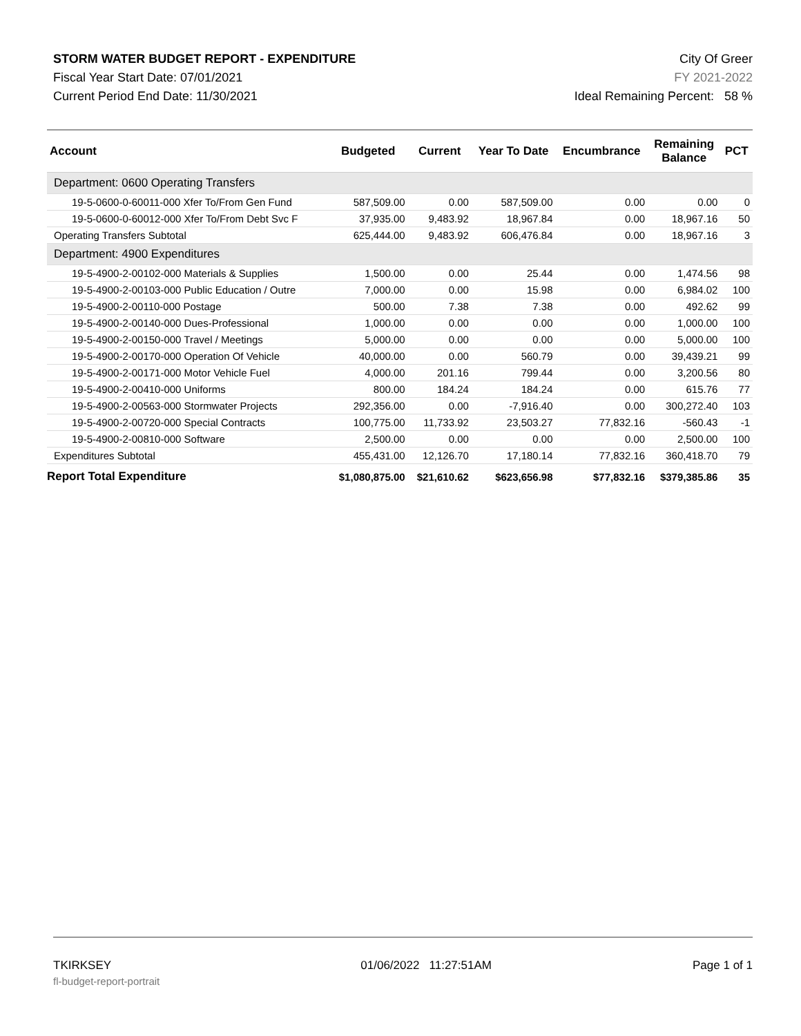STORM WATER BUDGET REPORT - EXPENDITURE
Fiscal Year Start Date: 07/01/2021
Current Period End Date: 11/30/2021
City Of Greer
FY 2021-2022
Ideal Remaining Percent: 58 %
| Account | Budgeted | Current | Year To Date | Encumbrance | Remaining Balance | PCT |
| --- | --- | --- | --- | --- | --- | --- |
| Department: 0600 Operating Transfers | | | | | | |
| 19-5-0600-0-60011-000 Xfer To/From Gen Fund | 587,509.00 | 0.00 | 587,509.00 | 0.00 | 0.00 | 0 |
| 19-5-0600-0-60012-000 Xfer To/From Debt Svc F | 37,935.00 | 9,483.92 | 18,967.84 | 0.00 | 18,967.16 | 50 |
| Operating Transfers Subtotal | 625,444.00 | 9,483.92 | 606,476.84 | 0.00 | 18,967.16 | 3 |
| Department: 4900 Expenditures | | | | | | |
| 19-5-4900-2-00102-000 Materials & Supplies | 1,500.00 | 0.00 | 25.44 | 0.00 | 1,474.56 | 98 |
| 19-5-4900-2-00103-000 Public Education / Outre | 7,000.00 | 0.00 | 15.98 | 0.00 | 6,984.02 | 100 |
| 19-5-4900-2-00110-000 Postage | 500.00 | 7.38 | 7.38 | 0.00 | 492.62 | 99 |
| 19-5-4900-2-00140-000 Dues-Professional | 1,000.00 | 0.00 | 0.00 | 0.00 | 1,000.00 | 100 |
| 19-5-4900-2-00150-000 Travel / Meetings | 5,000.00 | 0.00 | 0.00 | 0.00 | 5,000.00 | 100 |
| 19-5-4900-2-00170-000 Operation Of Vehicle | 40,000.00 | 0.00 | 560.79 | 0.00 | 39,439.21 | 99 |
| 19-5-4900-2-00171-000 Motor Vehicle Fuel | 4,000.00 | 201.16 | 799.44 | 0.00 | 3,200.56 | 80 |
| 19-5-4900-2-00410-000 Uniforms | 800.00 | 184.24 | 184.24 | 0.00 | 615.76 | 77 |
| 19-5-4900-2-00563-000 Stormwater Projects | 292,356.00 | 0.00 | -7,916.40 | 0.00 | 300,272.40 | 103 |
| 19-5-4900-2-00720-000 Special Contracts | 100,775.00 | 11,733.92 | 23,503.27 | 77,832.16 | -560.43 | -1 |
| 19-5-4900-2-00810-000 Software | 2,500.00 | 0.00 | 0.00 | 0.00 | 2,500.00 | 100 |
| Expenditures Subtotal | 455,431.00 | 12,126.70 | 17,180.14 | 77,832.16 | 360,418.70 | 79 |
| Report Total Expenditure | $1,080,875.00 | $21,610.62 | $623,656.98 | $77,832.16 | $379,385.86 | 35 |
TKIRKSEY
fl-budget-report-portrait
01/06/2022 11:27:51AM Page 1 of 1